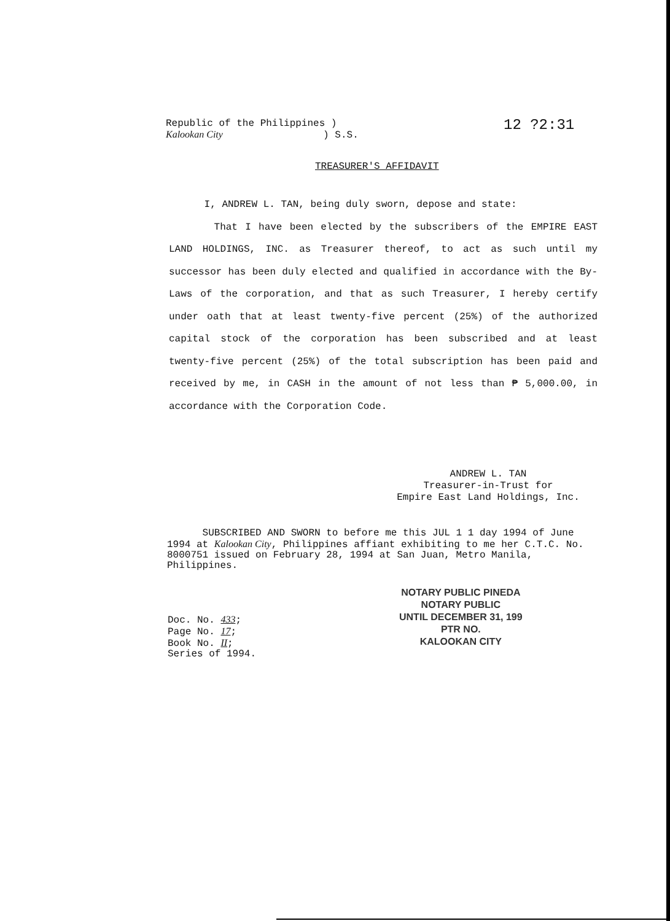Republic of the Philippines )
Kalookan City ) S.S.
12 ?2:31
TREASURER'S AFFIDAVIT
I, ANDREW L. TAN, being duly sworn, depose and state:
That I have been elected by the subscribers of the EMPIRE EAST LAND HOLDINGS, INC. as Treasurer thereof, to act as such until my successor has been duly elected and qualified in accordance with the By-Laws of the corporation, and that as such Treasurer, I hereby certify under oath that at least twenty-five percent (25%) of the authorized capital stock of the corporation has been subscribed and at least twenty-five percent (25%) of the total subscription has been paid and received by me, in CASH in the amount of not less than ₱ 5,000.00, in accordance with the Corporation Code.
ANDREW L. TAN
Treasurer-in-Trust for
Empire East Land Holdings, Inc.
SUBSCRIBED AND SWORN to before me this JUL 1 1 day 1994 of June 1994 at Kalookan City, Philippines affiant exhibiting to me her C.T.C. No. 8000751 issued on February 28, 1994 at San Juan, Metro Manila, Philippines.
NOTARY PUBLIC PINEDA
NOTARY PUBLIC
UNTIL DECEMBER 31, 199
PTR NO.
KALOOKAN CITY
Doc. No. 433;
Page No. 17;
Book No. II;
Series of 1994.